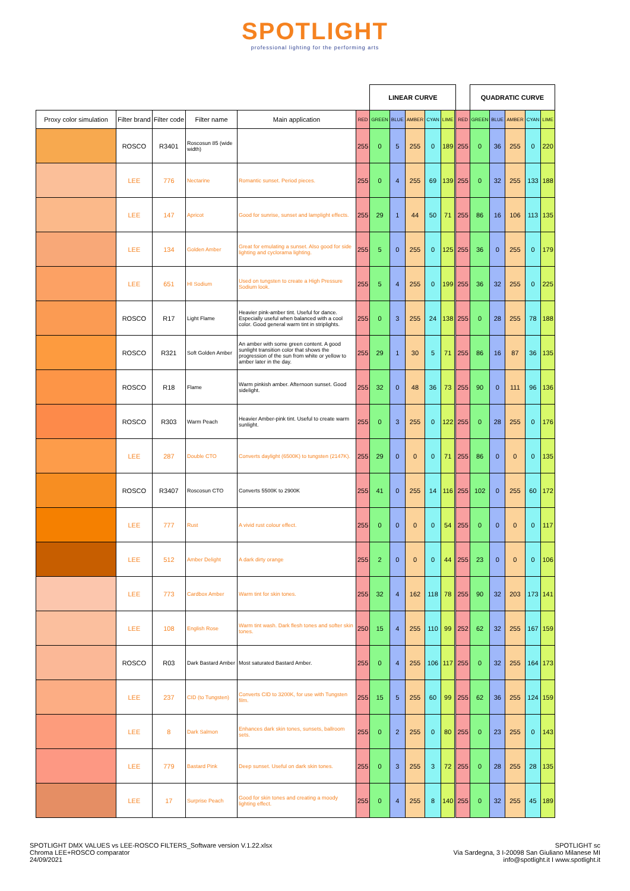SPOTLIGHT
professional lighting for the performing arts
| | | | | | | LINEAR CURVE | | | | | | | QUADRATIC CURVE | | | | |
| Proxy color simulation | Filter brand | Filter code | Filter name | Main application | RED | GREEN | BLUE | AMBER | CYAN | LIME | | RED | GREEN | BLUE | AMBER | CYAN | LIME |
| | ROSCO | R3401 | Roscosun 85 (wide width) | | 255 | 0 | 5 | 255 | 0 | 189 | | 255 | 0 | 36 | 255 | 0 | 220 |
| | LEE | 776 | Nectarine | Romantic sunset. Period pieces. | 255 | 0 | 4 | 255 | 69 | 139 | | 255 | 0 | 32 | 255 | 133 | 188 |
| | LEE | 147 | Apricot | Good for sunrise, sunset and lamplight effects. | 255 | 29 | 1 | 44 | 50 | 71 | | 255 | 86 | 16 | 106 | 113 | 135 |
| | LEE | 134 | Golden Amber | Great for emulating a sunset. Also good for side lighting and cyclorama lighting. | 255 | 5 | 0 | 255 | 0 | 125 | | 255 | 36 | 0 | 255 | 0 | 179 |
| | LEE | 651 | HI Sodium | Used on tungsten to create a High Pressure Sodium look. | 255 | 5 | 4 | 255 | 0 | 199 | | 255 | 36 | 32 | 255 | 0 | 225 |
| | ROSCO | R17 | Light Flame | Heavier pink-amber tint. Useful for dance. Especially useful when balanced with a cool color. Good general warm tint in striplights. | 255 | 0 | 3 | 255 | 24 | 138 | | 255 | 0 | 28 | 255 | 78 | 188 |
| | ROSCO | R321 | Soft Golden Amber | An amber with some green content. A good sunlight transition color that shows the progression of the sun from white or yellow to amber later in the day. | 255 | 29 | 1 | 30 | 5 | 71 | | 255 | 86 | 16 | 87 | 36 | 135 |
| | ROSCO | R18 | Flame | Warm pinkish amber. Afternoon sunset. Good sidelight. | 255 | 32 | 0 | 48 | 36 | 73 | | 255 | 90 | 0 | 111 | 96 | 136 |
| | ROSCO | R303 | Warm Peach | Heavier Amber-pink tint. Useful to create warm sunlight. | 255 | 0 | 3 | 255 | 0 | 122 | | 255 | 0 | 28 | 255 | 0 | 176 |
| | LEE | 287 | Double CTO | Converts daylight (6500K) to tungsten (2147K). | 255 | 29 | 0 | 0 | 0 | 71 | | 255 | 86 | 0 | 0 | 0 | 135 |
| | ROSCO | R3407 | Roscosun CTO | Converts 5500K to 2900K | 255 | 41 | 0 | 255 | 14 | 116 | | 255 | 102 | 0 | 255 | 60 | 172 |
| | LEE | 777 | Rust | A vivid rust colour effect. | 255 | 0 | 0 | 0 | 0 | 54 | | 255 | 0 | 0 | 0 | 0 | 117 |
| | LEE | 512 | Amber Delight | A dark dirty orange | 255 | 2 | 0 | 0 | 0 | 44 | | 255 | 23 | 0 | 0 | 0 | 106 |
| | LEE | 773 | Cardbox Amber | Warm tint for skin tones. | 255 | 32 | 4 | 162 | 118 | 78 | | 255 | 90 | 32 | 203 | 173 | 141 |
| | LEE | 108 | English Rose | Warm tint wash. Dark flesh tones and softer skin tones. | 250 | 15 | 4 | 255 | 110 | 99 | | 252 | 62 | 32 | 255 | 167 | 159 |
| | ROSCO | R03 | Dark Bastard Amber | Most saturated Bastard Amber. | 255 | 0 | 4 | 255 | 106 | 117 | | 255 | 0 | 32 | 255 | 164 | 173 |
| | LEE | 237 | CID (to Tungsten) | Converts CID to 3200K, for use with Tungsten film. | 255 | 15 | 5 | 255 | 60 | 99 | | 255 | 62 | 36 | 255 | 124 | 159 |
| | LEE | 8 | Dark Salmon | Enhances dark skin tones, sunsets, ballroom sets. | 255 | 0 | 2 | 255 | 0 | 80 | | 255 | 0 | 23 | 255 | 0 | 143 |
| | LEE | 779 | Bastard Pink | Deep sunset. Useful on dark skin tones. | 255 | 0 | 3 | 255 | 3 | 72 | | 255 | 0 | 28 | 255 | 28 | 135 |
| | LEE | 17 | Surprise Peach | Good for skin tones and creating a moody lighting effect. | 255 | 0 | 4 | 255 | 8 | 140 | | 255 | 0 | 32 | 255 | 45 | 189 |
SPOTLIGHT DMX VALUES vs LEE-ROSCO FILTERS_Software version V.1.22.xlsx
Chroma LEE+ROSCO comparator
24/09/2021
SPOTLIGHT sc
Via Sardegna, 3 I-20098 San Giuliano Milanese MI
info@spotlight.it I www.spotlight.it